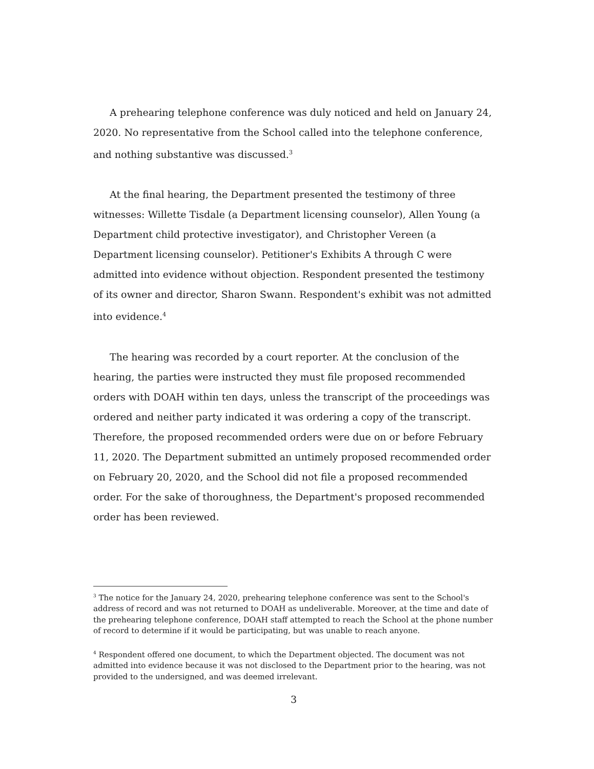A prehearing telephone conference was duly noticed and held on January 24, 2020. No representative from the School called into the telephone conference, and nothing substantive was discussed.<sup>3</sup>
At the final hearing, the Department presented the testimony of three witnesses: Willette Tisdale (a Department licensing counselor), Allen Young (a Department child protective investigator), and Christopher Vereen (a Department licensing counselor). Petitioner's Exhibits A through C were admitted into evidence without objection. Respondent presented the testimony of its owner and director, Sharon Swann. Respondent's exhibit was not admitted into evidence.<sup>4</sup>
The hearing was recorded by a court reporter. At the conclusion of the hearing, the parties were instructed they must file proposed recommended orders with DOAH within ten days, unless the transcript of the proceedings was ordered and neither party indicated it was ordering a copy of the transcript. Therefore, the proposed recommended orders were due on or before February 11, 2020. The Department submitted an untimely proposed recommended order on February 20, 2020, and the School did not file a proposed recommended order. For the sake of thoroughness, the Department's proposed recommended order has been reviewed.
<sup>3</sup> The notice for the January 24, 2020, prehearing telephone conference was sent to the School's address of record and was not returned to DOAH as undeliverable. Moreover, at the time and date of the prehearing telephone conference, DOAH staff attempted to reach the School at the phone number of record to determine if it would be participating, but was unable to reach anyone.
<sup>4</sup> Respondent offered one document, to which the Department objected. The document was not admitted into evidence because it was not disclosed to the Department prior to the hearing, was not provided to the undersigned, and was deemed irrelevant.
3